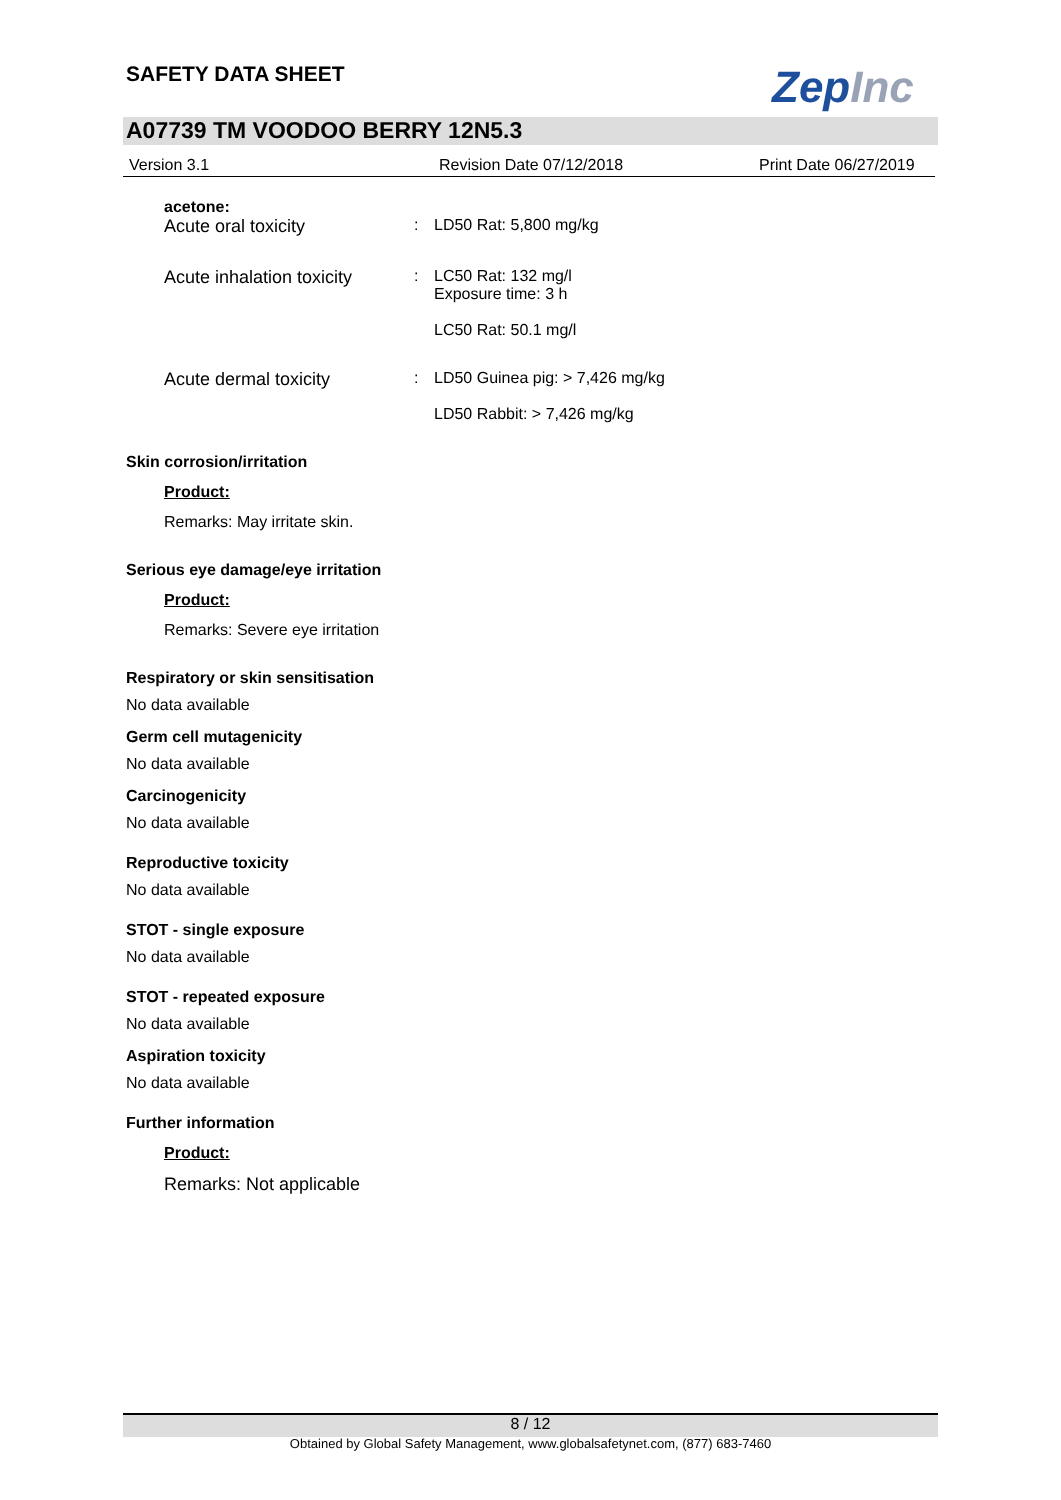SAFETY DATA SHEET ZepInc
A07739 TM VOODOO BERRY 12N5.3
Version 3.1 Revision Date 07/12/2018 Print Date 06/27/2019
acetone:
Acute oral toxicity : LD50 Rat: 5,800 mg/kg
Acute inhalation toxicity
: LC50 Rat: 132 mg/l
Exposure time: 3 h
LC50 Rat: 50.1 mg/l
Acute dermal toxicity : LD50 Guinea pig: > 7,426 mg/kg
LD50 Rabbit: > 7,426 mg/kg
Skin corrosion/irritation
Product:
Remarks: May irritate skin.
Serious eye damage/eye irritation
Product:
Remarks: Severe eye irritation
Respiratory or skin sensitisation
No data available
Germ cell mutagenicity
No data available
Carcinogenicity
No data available
Reproductive toxicity
No data available
STOT - single exposure
No data available
STOT - repeated exposure
No data available
Aspiration toxicity
No data available
Further information
Product:
Remarks: Not applicable
8 / 12
Obtained by Global Safety Management, www.globalsafetynet.com, (877) 683-7460